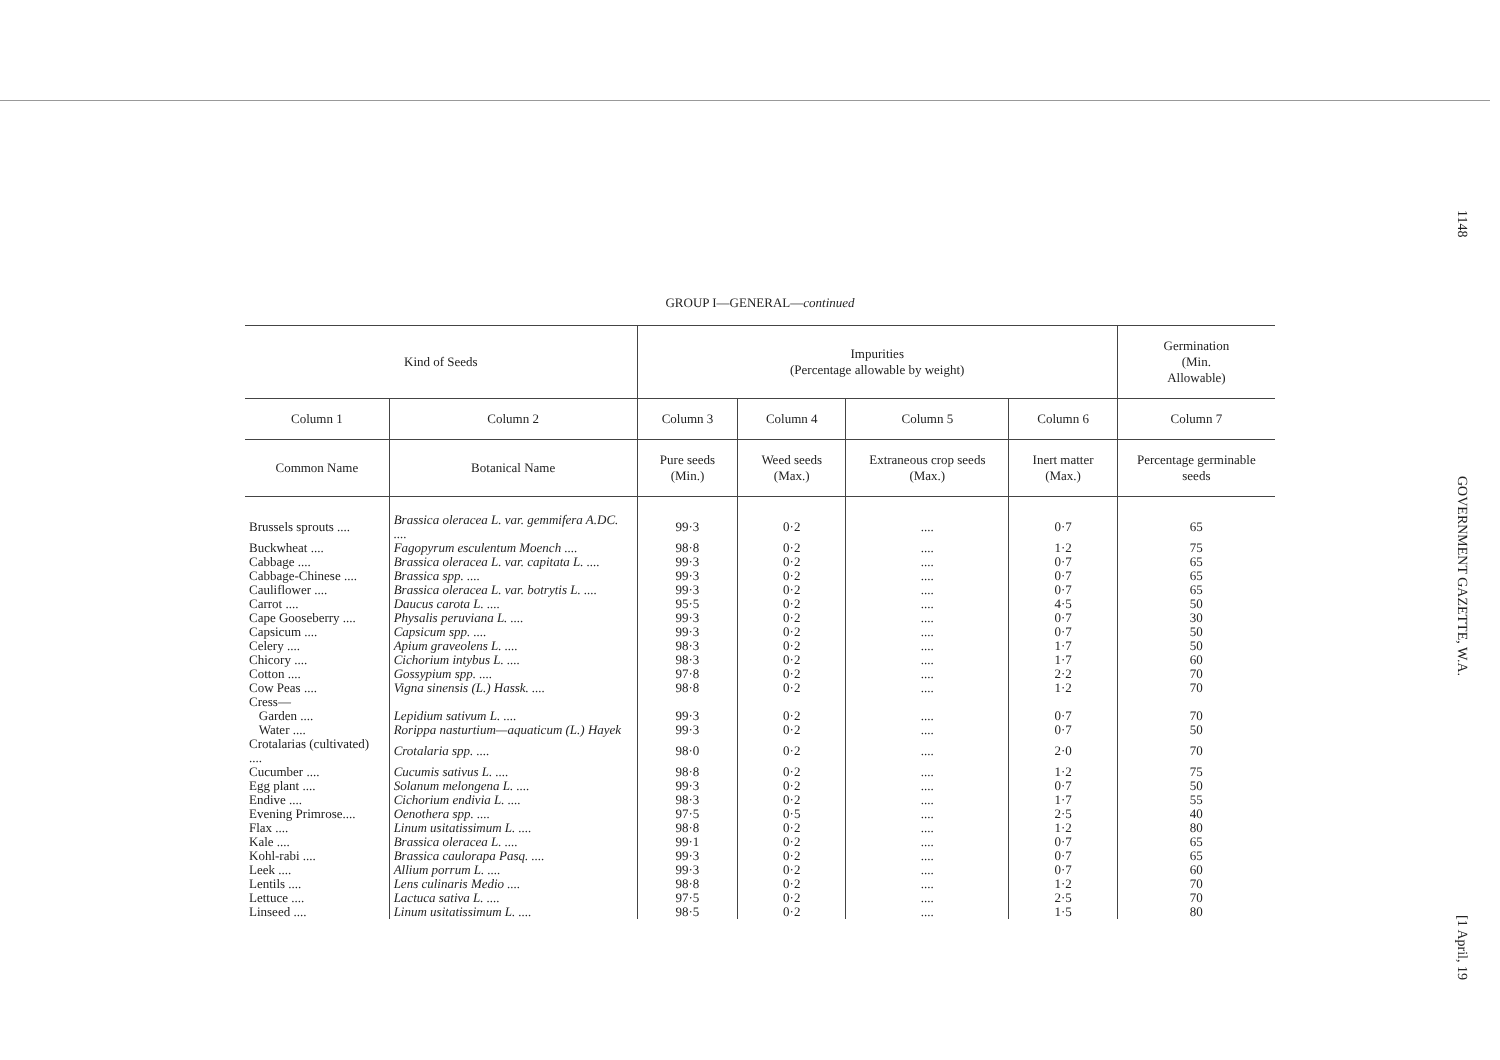GROUP I—GENERAL—continued
| Kind of Seeds | | Impurities (Percentage allowable by weight) | | | | Germination (Min. Allowable) |
| --- | --- | --- | --- | --- | --- | --- |
| Column 1 | Column 2 | Column 3 | Column 4 | Column 5 | Column 6 | Column 7 |
| Common Name | Botanical Name | Pure seeds (Min.) | Weed seeds (Max.) | Extraneous crop seeds (Max.) | Inert matter (Max.) | Percentage germinable seeds |
| Brussels sprouts .... | Brassica oleracea L. var. gemmifera A.DC. .... | 99·3 | 0·2 | .... | 0·7 | 65 |
| Buckwheat .... | Fagopyrum esculentum Moench .... | 98·8 | 0·2 | .... | 1·2 | 75 |
| Cabbage .... | Brassica oleracea L. var. capitata L. .... | 99·3 | 0·2 | .... | 0·7 | 65 |
| Cabbage-Chinese .... | Brassica spp. .... | 99·3 | 0·2 | .... | 0·7 | 65 |
| Cauliflower .... | Brassica oleracea L. var. botrytis L. .... | 99·3 | 0·2 | .... | 0·7 | 65 |
| Carrot .... | Daucus carota L. .... | 95·5 | 0·2 | .... | 4·5 | 50 |
| Cape Gooseberry .... | Physalis peruviana L. .... | 99·3 | 0·2 | .... | 0·7 | 30 |
| Capsicum .... | Capsicum spp. .... | 99·3 | 0·2 | .... | 0·7 | 50 |
| Celery .... | Apium graveolens L. .... | 98·3 | 0·2 | .... | 1·7 | 50 |
| Chicory .... | Cichorium intybus L. .... | 98·3 | 0·2 | .... | 1·7 | 60 |
| Cotton .... | Gossypium spp. .... | 97·8 | 0·2 | .... | 2·2 | 70 |
| Cow Peas .... | Vigna sinensis (L.) Hassk. .... | 98·8 | 0·2 | .... | 1·2 | 70 |
| Cress— | | | | | | |
| Garden .... | Lepidium sativum L. .... | 99·3 | 0·2 | .... | 0·7 | 70 |
| Water .... | Rorippa nasturtium—aquaticum (L.) Hayek | 99·3 | 0·2 | .... | 0·7 | 50 |
| Crotalarias (cultivated) .... | Crotalaria spp. .... | 98·0 | 0·2 | .... | 2·0 | 70 |
| Cucumber .... | Cucumis sativus L. .... | 98·8 | 0·2 | .... | 1·2 | 75 |
| Egg plant .... | Solanum melongena L. .... | 99·3 | 0·2 | .... | 0·7 | 50 |
| Endive .... | Cichorium endivia L. .... | 98·3 | 0·2 | .... | 1·7 | 55 |
| Evening Primrose.... | Oenothera spp. .... | 97·5 | 0·5 | .... | 2·5 | 40 |
| Flax .... | Linum usitatissimum L. .... | 98·8 | 0·2 | .... | 1·2 | 80 |
| Kale .... | Brassica oleracea L. .... | 99·1 | 0·2 | .... | 0·7 | 65 |
| Kohl-rabi .... | Brassica caulorapa Pasq. .... | 99·3 | 0·2 | .... | 0·7 | 65 |
| Leek .... | Allium porrum L. .... | 99·3 | 0·2 | .... | 0·7 | 60 |
| Lentils .... | Lens culinaris Medio .... | 98·8 | 0·2 | .... | 1·2 | 70 |
| Lettuce .... | Lactuca sativa L. .... | 97·5 | 0·2 | .... | 2·5 | 70 |
| Linseed .... | Linum usitatissimum L. .... | 98·5 | 0·2 | .... | 1·5 | 80 |
1148 GOVERNMENT GAZETTE, W.A. [1 April, 19